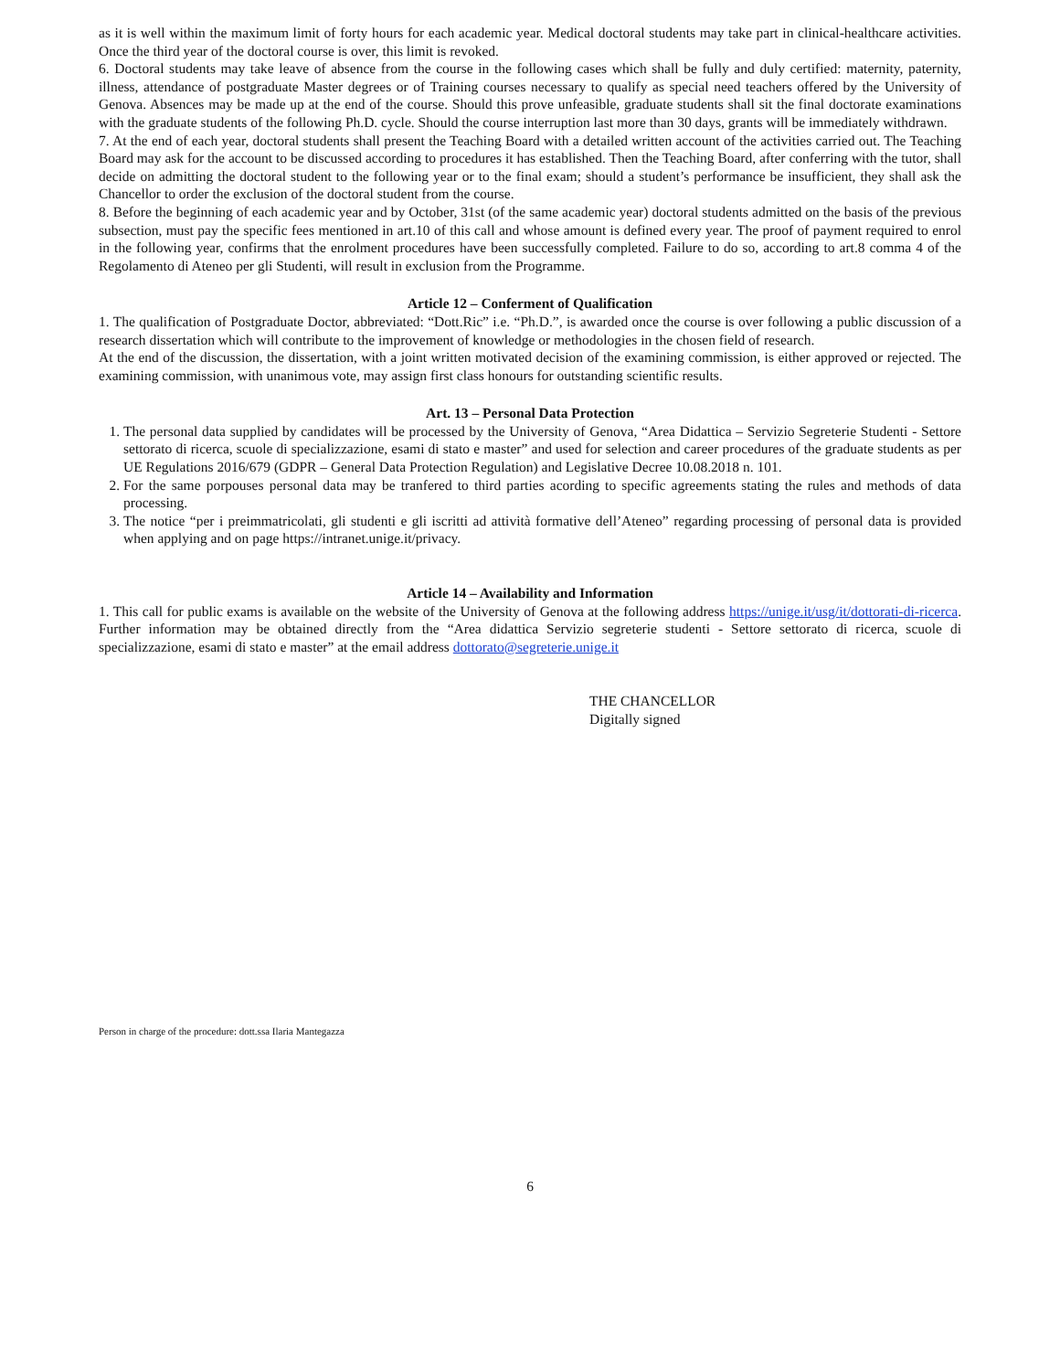as it is well within the maximum limit of forty hours for each academic year. Medical doctoral students may take part in clinical-healthcare activities. Once the third year of the doctoral course is over, this limit is revoked.
6. Doctoral students may take leave of absence from the course in the following cases which shall be fully and duly certified: maternity, paternity, illness, attendance of postgraduate Master degrees or of Training courses necessary to qualify as special need teachers offered by the University of Genova. Absences may be made up at the end of the course. Should this prove unfeasible, graduate students shall sit the final doctorate examinations with the graduate students of the following Ph.D. cycle. Should the course interruption last more than 30 days, grants will be immediately withdrawn.
7. At the end of each year, doctoral students shall present the Teaching Board with a detailed written account of the activities carried out. The Teaching Board may ask for the account to be discussed according to procedures it has established. Then the Teaching Board, after conferring with the tutor, shall decide on admitting the doctoral student to the following year or to the final exam; should a student’s performance be insufficient, they shall ask the Chancellor to order the exclusion of the doctoral student from the course.
8. Before the beginning of each academic year and by October, 31st (of the same academic year) doctoral students admitted on the basis of the previous subsection, must pay the specific fees mentioned in art.10 of this call and whose amount is defined every year. The proof of payment required to enrol in the following year, confirms that the enrolment procedures have been successfully completed. Failure to do so, according to art.8 comma 4 of the Regolamento di Ateneo per gli Studenti, will result in exclusion from the Programme.
Article 12 – Conferment of Qualification
1. The qualification of Postgraduate Doctor, abbreviated: “Dott.Ric” i.e. “Ph.D.”, is awarded once the course is over following a public discussion of a research dissertation which will contribute to the improvement of knowledge or methodologies in the chosen field of research.
At the end of the discussion, the dissertation, with a joint written motivated decision of the examining commission, is either approved or rejected. The examining commission, with unanimous vote, may assign first class honours for outstanding scientific results.
Art. 13 – Personal Data Protection
1. The personal data supplied by candidates will be processed by the University of Genova, “Area Didattica – Servizio Segreterie Studenti - Settore settorato di ricerca, scuole di specializzazione, esami di stato e master” and used for selection and career procedures of the graduate students as per UE Regulations 2016/679 (GDPR – General Data Protection Regulation) and Legislative Decree 10.08.2018 n. 101.
2. For the same porpouses personal data may be tranfered to third parties acording to specific agreements stating the rules and methods of data processing.
3. The notice “per i preimmatricolati, gli studenti e gli iscritti ad attività formative dell’Ateneo” regarding processing of personal data is provided when applying and on page https://intranet.unige.it/privacy.
Article 14 – Availability and Information
1. This call for public exams is available on the website of the University of Genova at the following address https://unige.it/usg/it/dottorati-di-ricerca. Further information may be obtained directly from the “Area didattica Servizio segreterie studenti - Settore settorato di ricerca, scuole di specializzazione, esami di stato e master” at the email address dottorato@segreterie.unige.it
THE CHANCELLOR
Digitally signed
Person in charge of the procedure: dott.ssa Ilaria Mantegazza
6